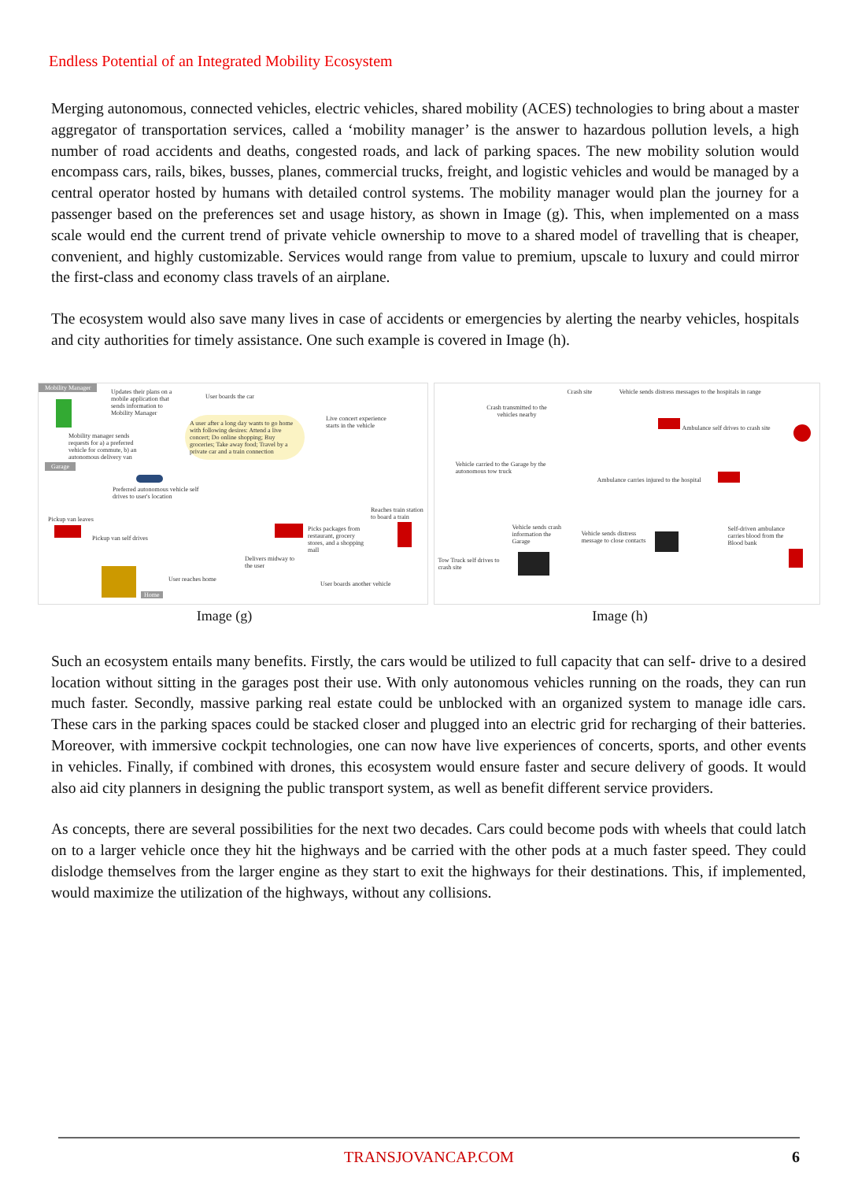Endless Potential of an Integrated Mobility Ecosystem
Merging autonomous, connected vehicles, electric vehicles, shared mobility (ACES) technologies to bring about a master aggregator of transportation services, called a ‘mobility manager’ is the answer to hazardous pollution levels, a high number of road accidents and deaths, congested roads, and lack of parking spaces. The new mobility solution would encompass cars, rails, bikes, busses, planes, commercial trucks, freight, and logistic vehicles and would be managed by a central operator hosted by humans with detailed control systems. The mobility manager would plan the journey for a passenger based on the preferences set and usage history, as shown in Image (g). This, when implemented on a mass scale would end the current trend of private vehicle ownership to move to a shared model of travelling that is cheaper, convenient, and highly customizable. Services would range from value to premium, upscale to luxury and could mirror the first-class and economy class travels of an airplane.
The ecosystem would also save many lives in case of accidents or emergencies by alerting the nearby vehicles, hospitals and city authorities for timely assistance. One such example is covered in Image (h).
Mobility Manager
Updates their plans on a mobile application that sends information to Mobility Manager
User boards the car
A user after a long day wants to go home with following desires: Attend a live concert; Do online shopping; Buy groceries; Take away food; Travel by a private car and a train connection
Live concert experience starts in the vehicle
Mobility manager sends requests for a) a preferred vehicle for commute, b) an autonomous delivery van
Garage
Preferred autonomous vehicle self drives to user's location
Reaches train station to board a train
Pickup van leaves
Pickup van self drives
Picks packages from restaurant, grocery stores, and a shopping mall
Delivers midway to the user
User reaches home
User boards another vehicle
Home
Crash site
Vehicle sends distress messages to the hospitals in range
Crash transmitted to the vehicles nearby
Ambulance self drives to crash site
Vehicle carried to the Garage by the autonomous tow truck
Ambulance carries injured to the hospital
Vehicle sends crash information the Garage
Vehicle sends distress message to close contacts
Self-driven ambulance carries blood from the Blood bank
Tow Truck self drives to crash site
Image (g) Image (h)
Such an ecosystem entails many benefits. Firstly, the cars would be utilized to full capacity that can self- drive to a desired location without sitting in the garages post their use. With only autonomous vehicles running on the roads, they can run much faster. Secondly, massive parking real estate could be unblocked with an organized system to manage idle cars. These cars in the parking spaces could be stacked closer and plugged into an electric grid for recharging of their batteries. Moreover, with immersive cockpit technologies, one can now have live experiences of concerts, sports, and other events in vehicles. Finally, if combined with drones, this ecosystem would ensure faster and secure delivery of goods. It would also aid city planners in designing the public transport system, as well as benefit different service providers.
As concepts, there are several possibilities for the next two decades. Cars could become pods with wheels that could latch on to a larger vehicle once they hit the highways and be carried with the other pods at a much faster speed. They could dislodge themselves from the larger engine as they start to exit the highways for their destinations. This, if implemented, would maximize the utilization of the highways, without any collisions.
TRANSJOVANCAP.COM
6